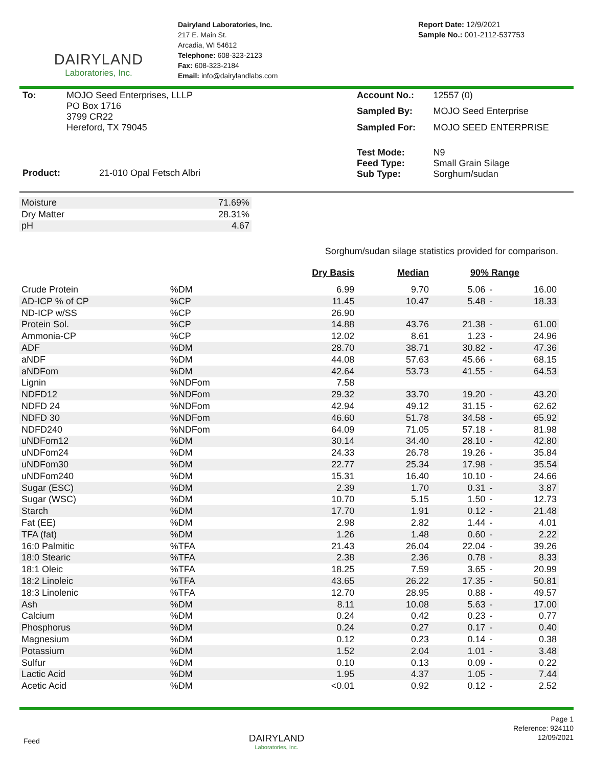DAIRYLAND
Laboratories, Inc.
Dairyland Laboratories, Inc.
217 E. Main St.
Arcadia, WI 54612
Telephone: 608-323-2123
Fax: 608-323-2184
Email: info@dairylandlabs.com
Report Date: 12/9/2021
Sample No.: 001-2112-537753
| To: | MOJO Seed Enterprises, LLLP PO Box 1716 3799 CR22 Hereford, TX 79045 |
| Product: | 21-010 Opal Fetsch Albri |
| Account No.: | 12557 (0) |
| Sampled By: | MOJO Seed Enterprise |
| Sampled For: | MOJO SEED ENTERPRISE |
| Test Mode: Feed Type: Sub Type: | N9 Small Grain Silage Sorghum/sudan |
| Moisture | 71.69% |
| Dry Matter | 28.31% |
| pH | 4.67 |
Sorghum/sudan silage statistics provided for comparison.
| | | Dry Basis | Median | 90% Range | | |
| --- | --- | --- | --- | --- | --- | --- |
| Crude Protein | %DM | 6.99 | 9.70 | 5.06 | - | 16.00 |
| AD-ICP % of CP | %CP | 11.45 | 10.47 | 5.48 | - | 18.33 |
| ND-ICP w/SS | %CP | 26.90 | | | | |
| Protein Sol. | %CP | 14.88 | 43.76 | 21.38 | - | 61.00 |
| Ammonia-CP | %CP | 12.02 | 8.61 | 1.23 | - | 24.96 |
| ADF | %DM | 28.70 | 38.71 | 30.82 | - | 47.36 |
| aNDF | %DM | 44.08 | 57.63 | 45.66 | - | 68.15 |
| aNDFom | %DM | 42.64 | 53.73 | 41.55 | - | 64.53 |
| Lignin | %NDFom | 7.58 | | | | |
| NDFD12 | %NDFom | 29.32 | 33.70 | 19.20 | - | 43.20 |
| NDFD 24 | %NDFom | 42.94 | 49.12 | 31.15 | - | 62.62 |
| NDFD 30 | %NDFom | 46.60 | 51.78 | 34.58 | - | 65.92 |
| NDFD240 | %NDFom | 64.09 | 71.05 | 57.18 | - | 81.98 |
| uNDFom12 | %DM | 30.14 | 34.40 | 28.10 | - | 42.80 |
| uNDFom24 | %DM | 24.33 | 26.78 | 19.26 | - | 35.84 |
| uNDFom30 | %DM | 22.77 | 25.34 | 17.98 | - | 35.54 |
| uNDFom240 | %DM | 15.31 | 16.40 | 10.10 | - | 24.66 |
| Sugar (ESC) | %DM | 2.39 | 1.70 | 0.31 | - | 3.87 |
| Sugar (WSC) | %DM | 10.70 | 5.15 | 1.50 | - | 12.73 |
| Starch | %DM | 17.70 | 1.91 | 0.12 | - | 21.48 |
| Fat (EE) | %DM | 2.98 | 2.82 | 1.44 | - | 4.01 |
| TFA (fat) | %DM | 1.26 | 1.48 | 0.60 | - | 2.22 |
| 16:0 Palmitic | %TFA | 21.43 | 26.04 | 22.04 | - | 39.26 |
| 18:0 Stearic | %TFA | 2.38 | 2.36 | 0.78 | - | 8.33 |
| 18:1 Oleic | %TFA | 18.25 | 7.59 | 3.65 | - | 20.99 |
| 18:2 Linoleic | %TFA | 43.65 | 26.22 | 17.35 | - | 50.81 |
| 18:3 Linolenic | %TFA | 12.70 | 28.95 | 0.88 | - | 49.57 |
| Ash | %DM | 8.11 | 10.08 | 5.63 | - | 17.00 |
| Calcium | %DM | 0.24 | 0.42 | 0.23 | - | 0.77 |
| Phosphorus | %DM | 0.24 | 0.27 | 0.17 | - | 0.40 |
| Magnesium | %DM | 0.12 | 0.23 | 0.14 | - | 0.38 |
| Potassium | %DM | 1.52 | 2.04 | 1.01 | - | 3.48 |
| Sulfur | %DM | 0.10 | 0.13 | 0.09 | - | 0.22 |
| Lactic Acid | %DM | 1.95 | 4.37 | 1.05 | - | 7.44 |
| Acetic Acid | %DM | <0.01 | 0.92 | 0.12 | - | 2.52 |
Feed
DAIRYLAND
Laboratories, Inc.
Page 1
Reference: 924110
12/09/2021